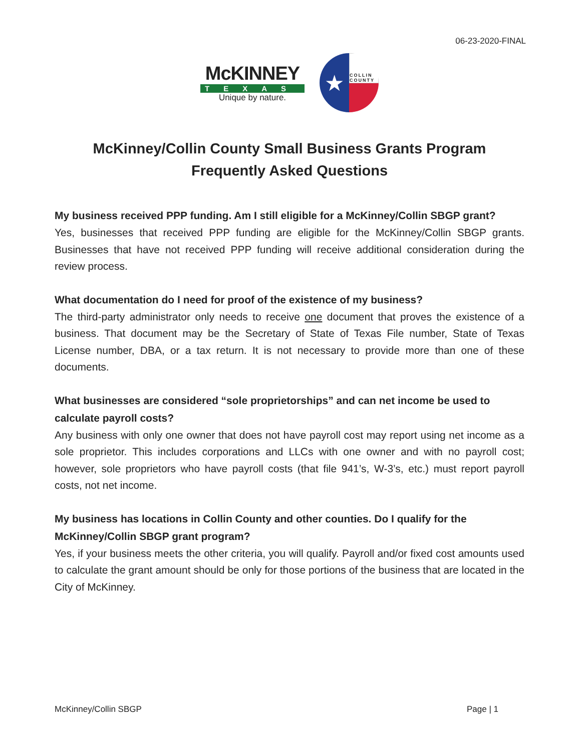06-23-2020-FINAL
McKINNEY
TEXAS
Unique by nature.
★
COLLIN COUNTY
McKinney/Collin County Small Business Grants Program
Frequently Asked Questions
My business received PPP funding. Am I still eligible for a McKinney/Collin SBGP grant?
Yes, businesses that received PPP funding are eligible for the McKinney/Collin SBGP grants. Businesses that have not received PPP funding will receive additional consideration during the review process.
What documentation do I need for proof of the existence of my business?
The third-party administrator only needs to receive one document that proves the existence of a business. That document may be the Secretary of State of Texas File number, State of Texas License number, DBA, or a tax return. It is not necessary to provide more than one of these documents.
What businesses are considered “sole proprietorships” and can net income be used to calculate payroll costs?
Any business with only one owner that does not have payroll cost may report using net income as a sole proprietor. This includes corporations and LLCs with one owner and with no payroll cost; however, sole proprietors who have payroll costs (that file 941’s, W-3’s, etc.) must report payroll costs, not net income.
My business has locations in Collin County and other counties. Do I qualify for the McKinney/Collin SBGP grant program?
Yes, if your business meets the other criteria, you will qualify. Payroll and/or fixed cost amounts used to calculate the grant amount should be only for those portions of the business that are located in the City of McKinney.
McKinney/Collin SBGP Page | 1